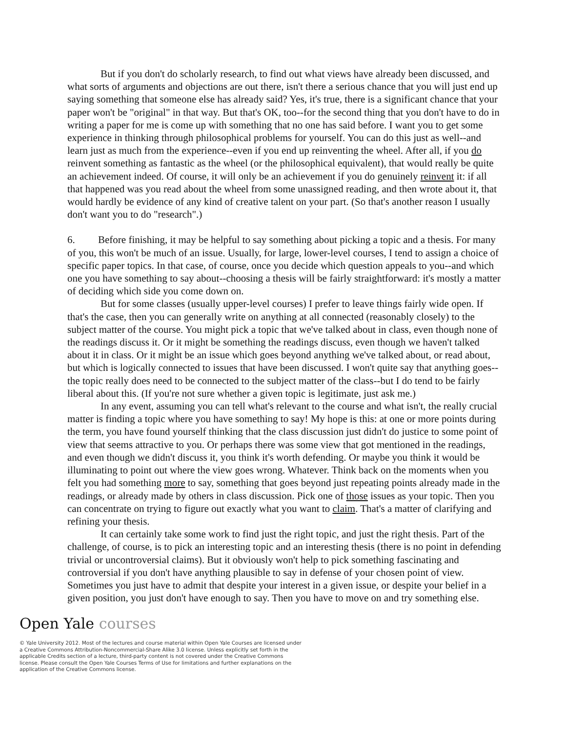But if you don't do scholarly research, to find out what views have already been discussed, and what sorts of arguments and objections are out there, isn't there a serious chance that you will just end up saying something that someone else has already said? Yes, it's true, there is a significant chance that your paper won't be "original" in that way. But that's OK, too--for the second thing that you don't have to do in writing a paper for me is come up with something that no one has said before. I want you to get some experience in thinking through philosophical problems for yourself. You can do this just as well--and learn just as much from the experience--even if you end up reinventing the wheel. After all, if you do reinvent something as fantastic as the wheel (or the philosophical equivalent), that would really be quite an achievement indeed. Of course, it will only be an achievement if you do genuinely reinvent it: if all that happened was you read about the wheel from some unassigned reading, and then wrote about it, that would hardly be evidence of any kind of creative talent on your part. (So that's another reason I usually don't want you to do "research".)
6. Before finishing, it may be helpful to say something about picking a topic and a thesis. For many of you, this won't be much of an issue. Usually, for large, lower-level courses, I tend to assign a choice of specific paper topics. In that case, of course, once you decide which question appeals to you--and which one you have something to say about--choosing a thesis will be fairly straightforward: it's mostly a matter of deciding which side you come down on.
But for some classes (usually upper-level courses) I prefer to leave things fairly wide open. If that's the case, then you can generally write on anything at all connected (reasonably closely) to the subject matter of the course. You might pick a topic that we've talked about in class, even though none of the readings discuss it. Or it might be something the readings discuss, even though we haven't talked about it in class. Or it might be an issue which goes beyond anything we've talked about, or read about, but which is logically connected to issues that have been discussed. I won't quite say that anything goes--the topic really does need to be connected to the subject matter of the class--but I do tend to be fairly liberal about this. (If you're not sure whether a given topic is legitimate, just ask me.)
In any event, assuming you can tell what's relevant to the course and what isn't, the really crucial matter is finding a topic where you have something to say! My hope is this: at one or more points during the term, you have found yourself thinking that the class discussion just didn't do justice to some point of view that seems attractive to you. Or perhaps there was some view that got mentioned in the readings, and even though we didn't discuss it, you think it's worth defending. Or maybe you think it would be illuminating to point out where the view goes wrong. Whatever. Think back on the moments when you felt you had something more to say, something that goes beyond just repeating points already made in the readings, or already made by others in class discussion. Pick one of those issues as your topic. Then you can concentrate on trying to figure out exactly what you want to claim. That's a matter of clarifying and refining your thesis.
It can certainly take some work to find just the right topic, and just the right thesis. Part of the challenge, of course, is to pick an interesting topic and an interesting thesis (there is no point in defending trivial or uncontroversial claims). But it obviously won't help to pick something fascinating and controversial if you don't have anything plausible to say in defense of your chosen point of view. Sometimes you just have to admit that despite your interest in a given issue, or despite your belief in a given position, you just don't have enough to say. Then you have to move on and try something else.
Open Yale courses
© Yale University 2012. Most of the lectures and course material within Open Yale Courses are licensed under a Creative Commons Attribution-Noncommercial-Share Alike 3.0 license. Unless explicitly set forth in the applicable Credits section of a lecture, third-party content is not covered under the Creative Commons license. Please consult the Open Yale Courses Terms of Use for limitations and further explanations on the application of the Creative Commons license.